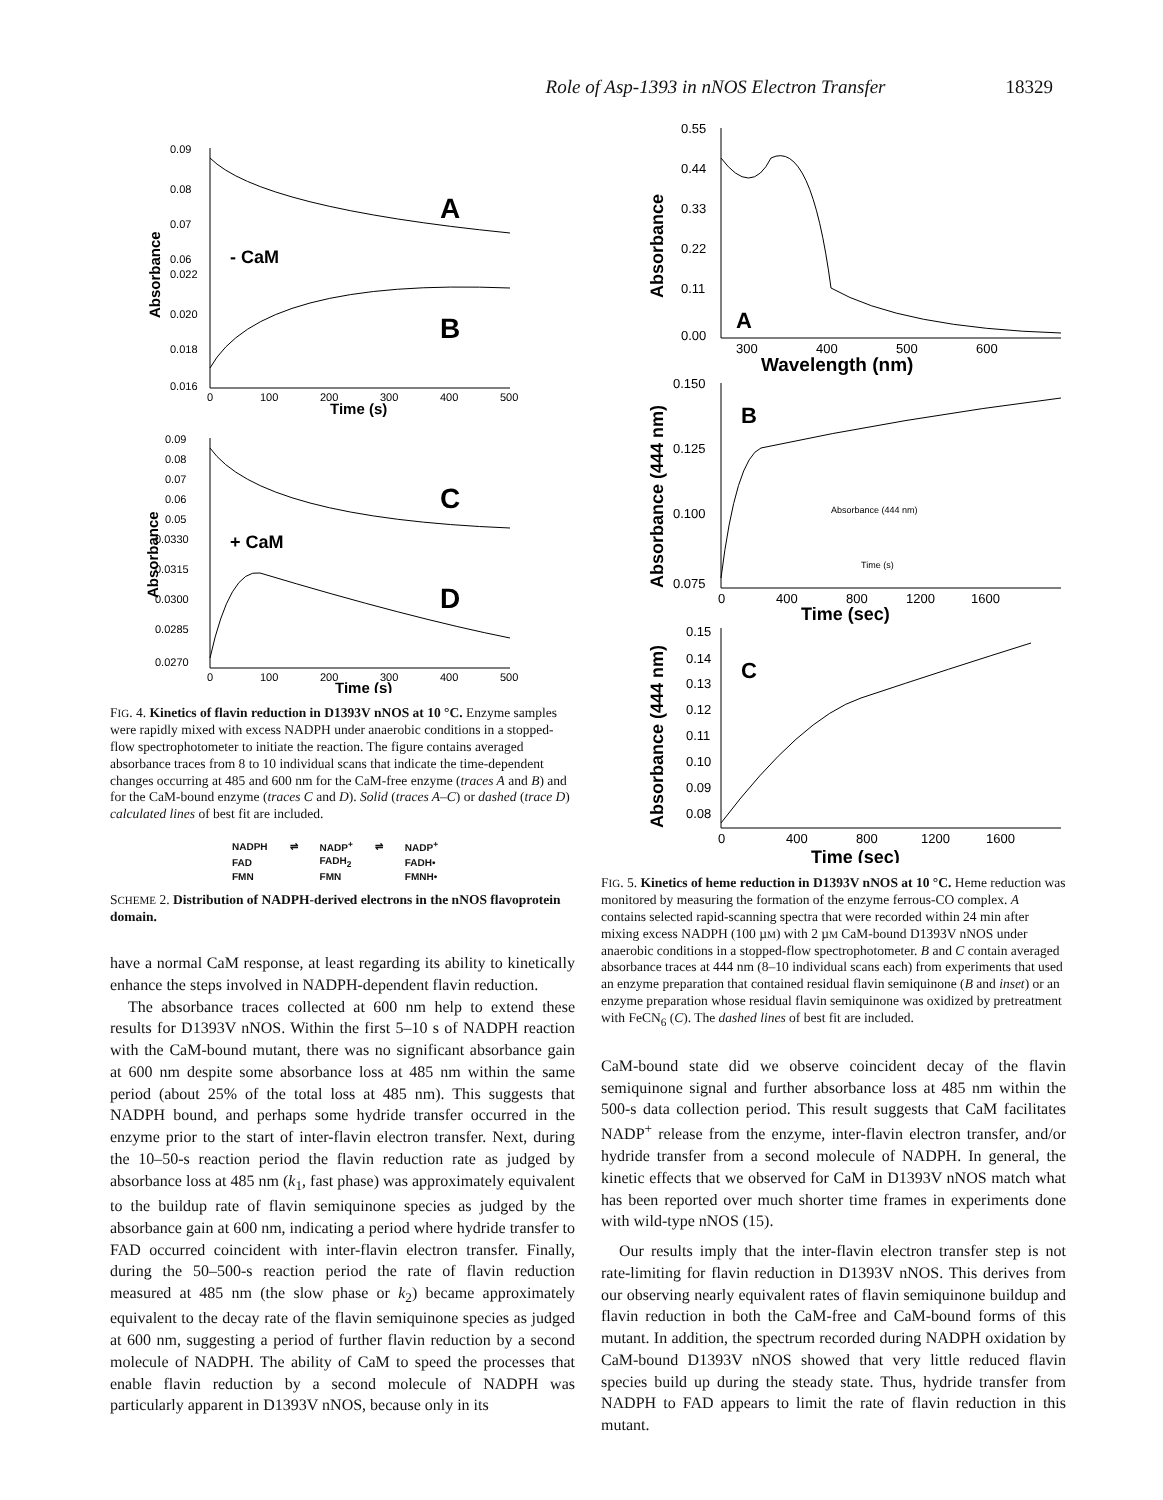Role of Asp-1393 in nNOS Electron Transfer 18329
A
B
- CaM
0.09
0.08
0.07
0.06
0.022
0.020
0.018
0.016
0
100
200
300
400
500
Time (s)
Absorbance
C
D
+ CaM
0.09
0.08
0.07
0.06
0.05
0.0330
0.0315
0.0300
0.0285
0.0270
0
100
200
300
400
500
Time (s)
Absorbance
FIG. 4. Kinetics of flavin reduction in D1393V nNOS at 10 °C. Enzyme samples were rapidly mixed with excess NADPH under anaerobic conditions in a stopped-flow spectrophotometer to initiate the reaction. The figure contains averaged absorbance traces from 8 to 10 individual scans that indicate the time-dependent changes occurring at 485 and 600 nm for the CaM-free enzyme (traces A and B) and for the CaM-bound enzyme (traces C and D). Solid (traces A–C) or dashed (trace D) calculated lines of best fit are included.
| NADPH | ⇌ | NADP<sup>+</sup> | ⇌ | NADP<sup>+</sup> |
| FAD | | FADH<sub>2</sub> | | FADH• |
| FMN | | FMN | | FMNH• |
SCHEME 2. Distribution of NADPH-derived electrons in the nNOS flavoprotein domain.
have a normal CaM response, at least regarding its ability to kinetically enhance the steps involved in NADPH-dependent flavin reduction.
The absorbance traces collected at 600 nm help to extend these results for D1393V nNOS. Within the first 5–10 s of NADPH reaction with the CaM-bound mutant, there was no significant absorbance gain at 600 nm despite some absorbance loss at 485 nm within the same period (about 25% of the total loss at 485 nm). This suggests that NADPH bound, and perhaps some hydride transfer occurred in the enzyme prior to the start of inter-flavin electron transfer. Next, during the 10–50-s reaction period the flavin reduction rate as judged by absorbance loss at 485 nm (k<sub>1</sub>, fast phase) was approximately equivalent to the buildup rate of flavin semiquinone species as judged by the absorbance gain at 600 nm, indicating a period where hydride transfer to FAD occurred coincident with inter-flavin electron transfer. Finally, during the 50–500-s reaction period the rate of flavin reduction measured at 485 nm (the slow phase or k<sub>2</sub>) became approximately equivalent to the decay rate of the flavin semiquinone species as judged at 600 nm, suggesting a period of further flavin reduction by a second molecule of NADPH. The ability of CaM to speed the processes that enable flavin reduction by a second molecule of NADPH was particularly apparent in D1393V nNOS, because only in its
0.55
0.44
0.33
0.22
0.11
0.00
A
300
400
500
600
Wavelength (nm)
Absorbance
B
0.150
0.125
0.100
0.075
0
400
800
1200
1600
Time (sec)
Absorbance (444 nm)
Time (s)
Absorbance (444 nm)
C
0.15
0.14
0.13
0.12
0.11
0.10
0.09
0.08
0
400
800
1200
1600
Time (sec)
Absorbance (444 nm)
FIG. 5. Kinetics of heme reduction in D1393V nNOS at 10 °C. Heme reduction was monitored by measuring the formation of the enzyme ferrous-CO complex. A contains selected rapid-scanning spectra that were recorded within 24 min after mixing excess NADPH (100 µM) with 2 µM CaM-bound D1393V nNOS under anaerobic conditions in a stopped-flow spectrophotometer. B and C contain averaged absorbance traces at 444 nm (8–10 individual scans each) from experiments that used an enzyme preparation that contained residual flavin semiquinone (B and inset) or an enzyme preparation whose residual flavin semiquinone was oxidized by pretreatment with FeCN<sub>6</sub> (C). The dashed lines of best fit are included.
CaM-bound state did we observe coincident decay of the flavin semiquinone signal and further absorbance loss at 485 nm within the 500-s data collection period. This result suggests that CaM facilitates NADP<sup>+</sup> release from the enzyme, inter-flavin electron transfer, and/or hydride transfer from a second molecule of NADPH. In general, the kinetic effects that we observed for CaM in D1393V nNOS match what has been reported over much shorter time frames in experiments done with wild-type nNOS (15).
Our results imply that the inter-flavin electron transfer step is not rate-limiting for flavin reduction in D1393V nNOS. This derives from our observing nearly equivalent rates of flavin semiquinone buildup and flavin reduction in both the CaM-free and CaM-bound forms of this mutant. In addition, the spectrum recorded during NADPH oxidation by CaM-bound D1393V nNOS showed that very little reduced flavin species build up during the steady state. Thus, hydride transfer from NADPH to FAD appears to limit the rate of flavin reduction in this mutant.